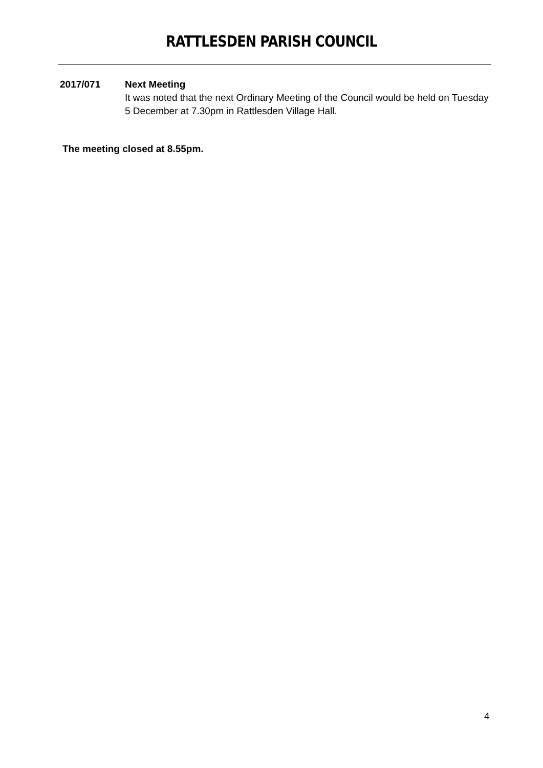RATTLESDEN PARISH COUNCIL
2017/071 Next Meeting
It was noted that the next Ordinary Meeting of the Council would be held on Tuesday 5 December at 7.30pm in Rattlesden Village Hall.
The meeting closed at 8.55pm.
4